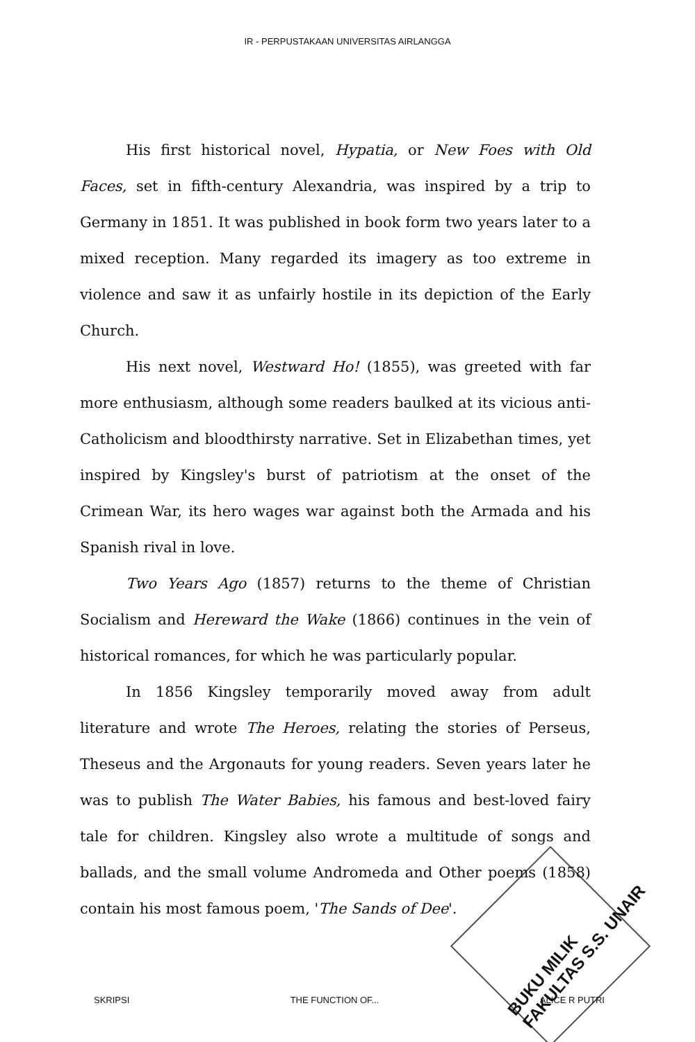IR - PERPUSTAKAAN UNIVERSITAS AIRLANGGA
His first historical novel, Hypatia, or New Foes with Old Faces, set in fifth-century Alexandria, was inspired by a trip to Germany in 1851. It was published in book form two years later to a mixed reception. Many regarded its imagery as too extreme in violence and saw it as unfairly hostile in its depiction of the Early Church.
His next novel, Westward Ho! (1855), was greeted with far more enthusiasm, although some readers baulked at its vicious anti-Catholicism and bloodthirsty narrative. Set in Elizabethan times, yet inspired by Kingsley's burst of patriotism at the onset of the Crimean War, its hero wages war against both the Armada and his Spanish rival in love.
Two Years Ago (1857) returns to the theme of Christian Socialism and Hereward the Wake (1866) continues in the vein of historical romances, for which he was particularly popular.
In 1856 Kingsley temporarily moved away from adult literature and wrote The Heroes, relating the stories of Perseus, Theseus and the Argonauts for young readers. Seven years later he was to publish The Water Babies, his famous and best-loved fairy tale for children. Kingsley also wrote a multitude of songs and ballads, and the small volume Andromeda and Other poems (1858) contain his most famous poem, 'The Sands of Dee'.
BUKU MILIK
FAKULTAS S.S. UNAIR
SKRIPSI THE FUNCTION OF... ALICE R PUTRI